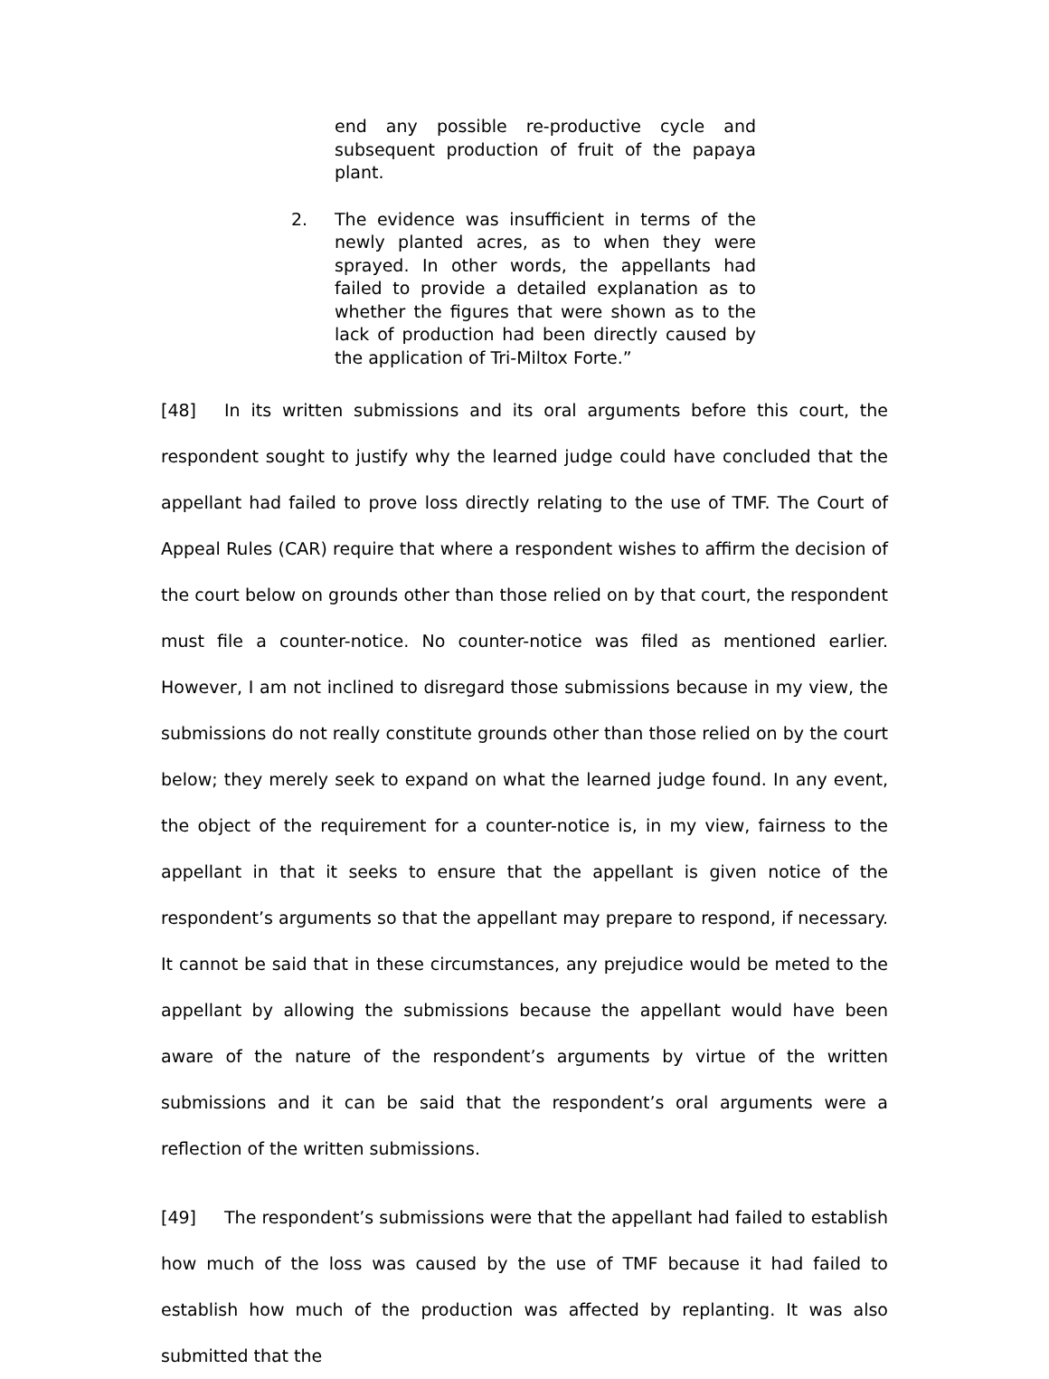end any possible re-productive cycle and subsequent production of fruit of the papaya plant.
2. The evidence was insufficient in terms of the newly planted acres, as to when they were sprayed. In other words, the appellants had failed to provide a detailed explanation as to whether the figures that were shown as to the lack of production had been directly caused by the application of Tri-Miltox Forte.”
[48] In its written submissions and its oral arguments before this court, the respondent sought to justify why the learned judge could have concluded that the appellant had failed to prove loss directly relating to the use of TMF. The Court of Appeal Rules (CAR) require that where a respondent wishes to affirm the decision of the court below on grounds other than those relied on by that court, the respondent must file a counter-notice. No counter-notice was filed as mentioned earlier. However, I am not inclined to disregard those submissions because in my view, the submissions do not really constitute grounds other than those relied on by the court below; they merely seek to expand on what the learned judge found. In any event, the object of the requirement for a counter-notice is, in my view, fairness to the appellant in that it seeks to ensure that the appellant is given notice of the respondent’s arguments so that the appellant may prepare to respond, if necessary. It cannot be said that in these circumstances, any prejudice would be meted to the appellant by allowing the submissions because the appellant would have been aware of the nature of the respondent’s arguments by virtue of the written submissions and it can be said that the respondent’s oral arguments were a reflection of the written submissions.
[49] The respondent’s submissions were that the appellant had failed to establish how much of the loss was caused by the use of TMF because it had failed to establish how much of the production was affected by replanting. It was also submitted that the